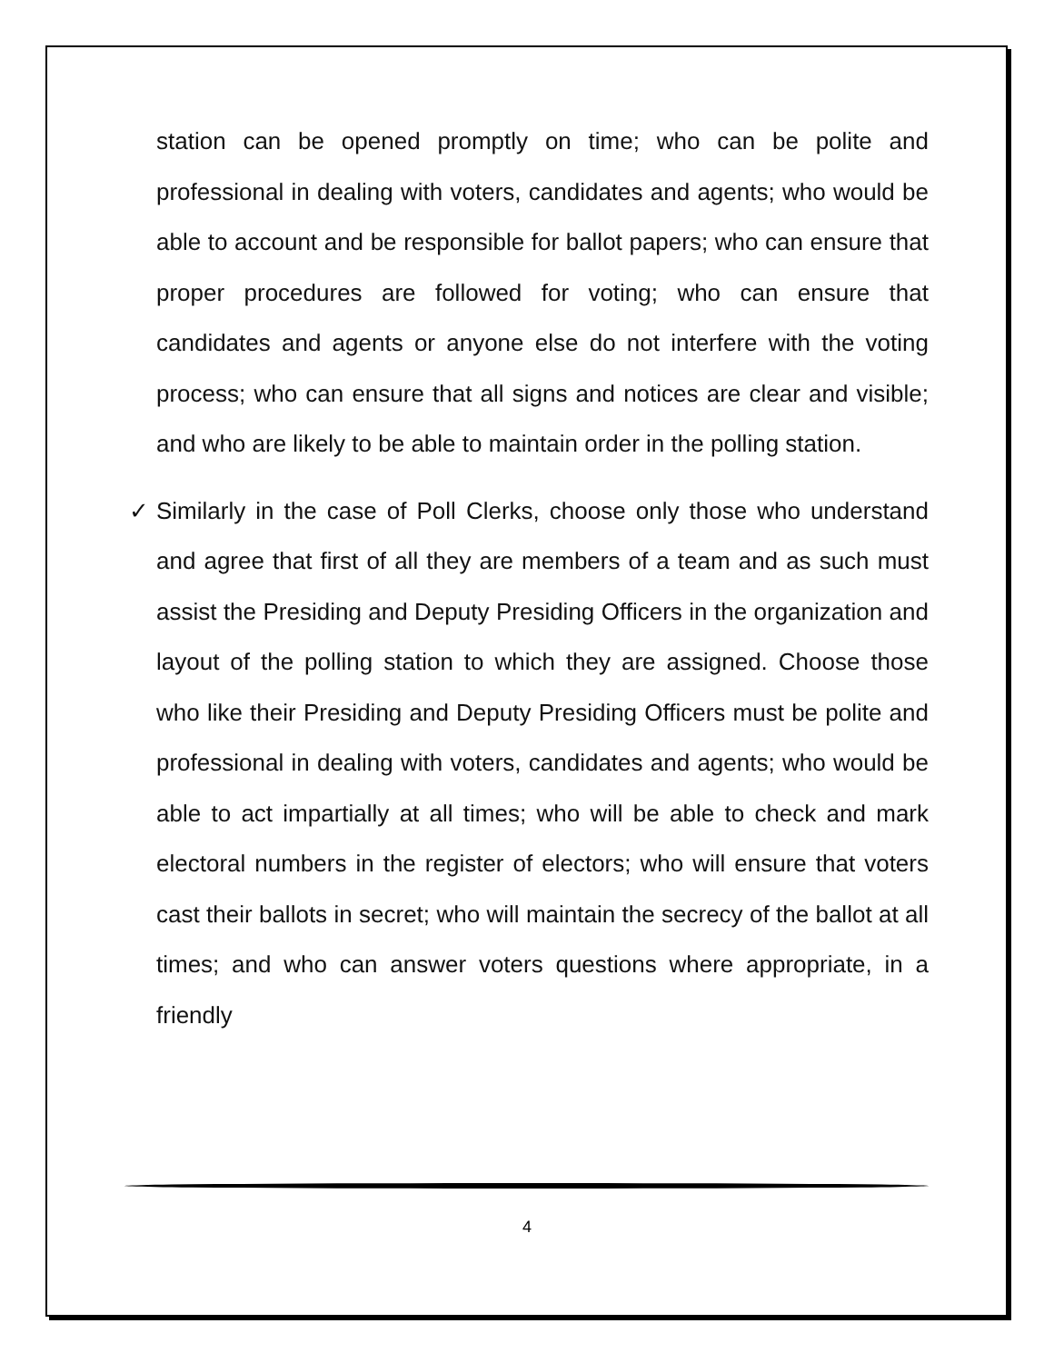station can be opened promptly on time; who can be polite and professional in dealing with voters, candidates and agents; who would be able to account and be responsible for ballot papers; who can ensure that proper procedures are followed for voting; who can ensure that candidates and agents or anyone else do not interfere with the voting process; who can ensure that all signs and notices are clear and visible; and who are likely to be able to maintain order in the polling station.
✓ Similarly in the case of Poll Clerks, choose only those who understand and agree that first of all they are members of a team and as such must assist the Presiding and Deputy Presiding Officers in the organization and layout of the polling station to which they are assigned. Choose those who like their Presiding and Deputy Presiding Officers must be polite and professional in dealing with voters, candidates and agents; who would be able to act impartially at all times; who will be able to check and mark electoral numbers in the register of electors; who will ensure that voters cast their ballots in secret; who will maintain the secrecy of the ballot at all times; and who can answer voters questions where appropriate, in a friendly
4